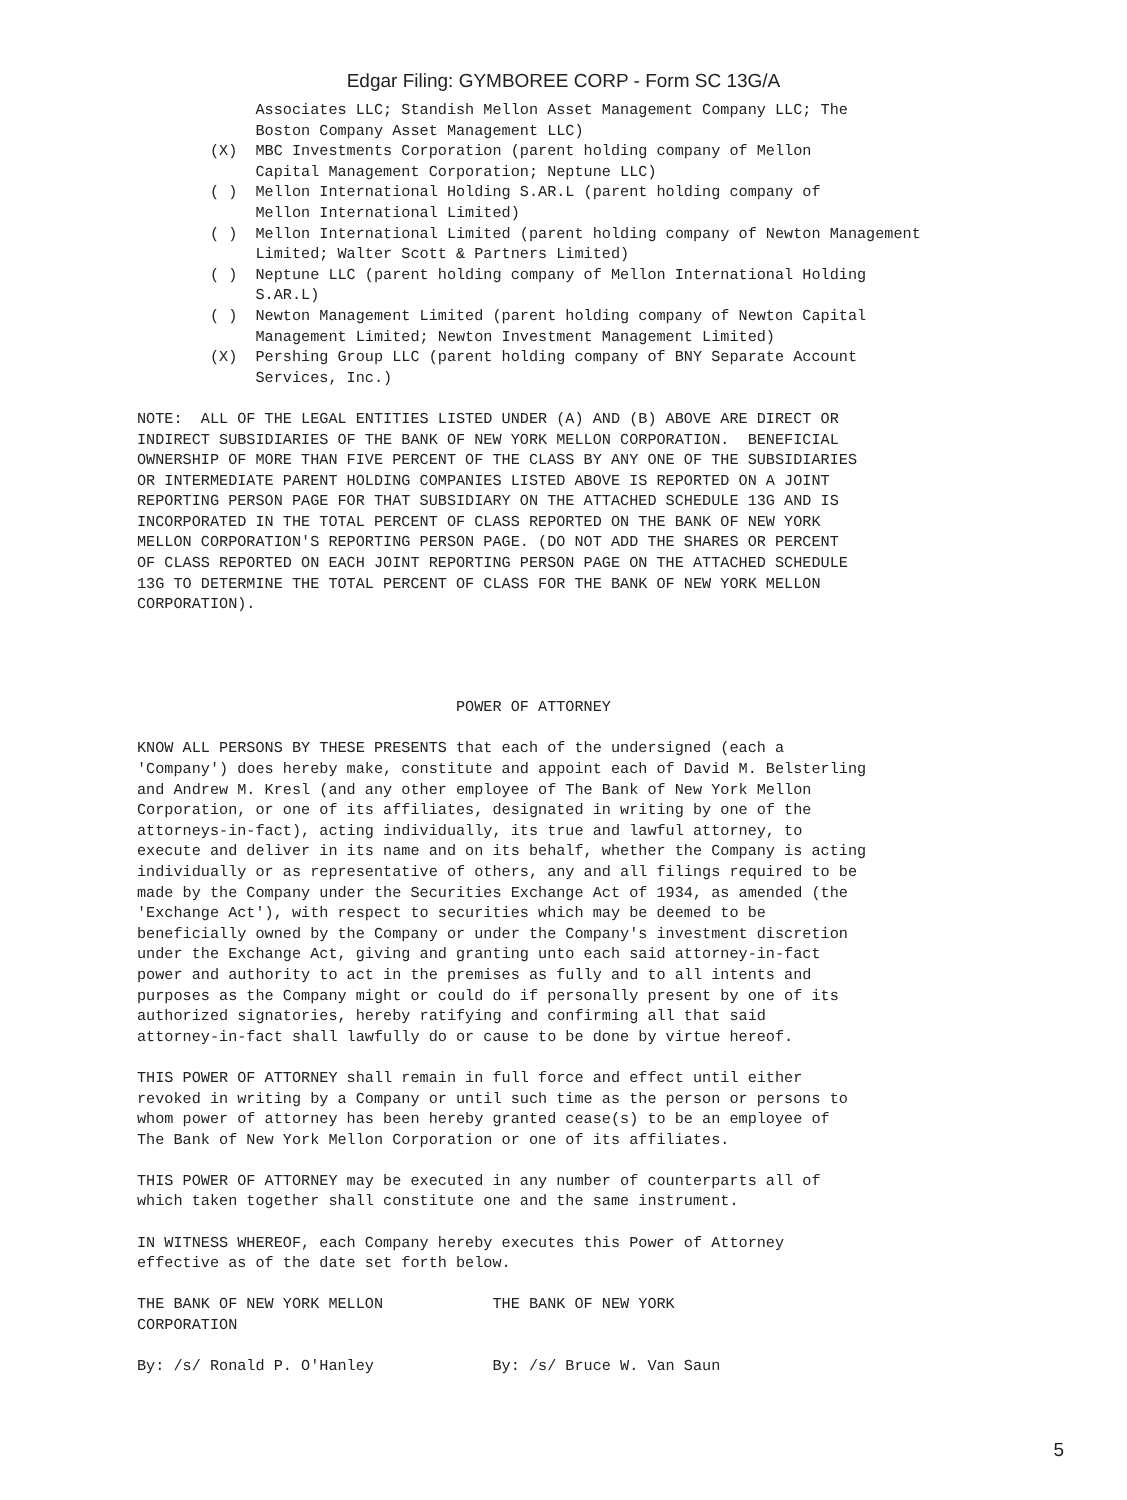Edgar Filing: GYMBOREE CORP - Form SC 13G/A
             Associates LLC; Standish Mellon Asset Management Company LLC; The
             Boston Company Asset Management LLC)
        (X)  MBC Investments Corporation (parent holding company of Mellon
             Capital Management Corporation; Neptune LLC)
        ( )  Mellon International Holding S.AR.L (parent holding company of
             Mellon International Limited)
        ( )  Mellon International Limited (parent holding company of Newton Management
             Limited; Walter Scott & Partners Limited)
        ( )  Neptune LLC (parent holding company of Mellon International Holding
             S.AR.L)
        ( )  Newton Management Limited (parent holding company of Newton Capital
             Management Limited; Newton Investment Management Limited)
        (X)  Pershing Group LLC (parent holding company of BNY Separate Account
             Services, Inc.)

NOTE:  ALL OF THE LEGAL ENTITIES LISTED UNDER (A) AND (B) ABOVE ARE DIRECT OR
INDIRECT SUBSIDIARIES OF THE BANK OF NEW YORK MELLON CORPORATION.  BENEFICIAL
OWNERSHIP OF MORE THAN FIVE PERCENT OF THE CLASS BY ANY ONE OF THE SUBSIDIARIES
OR INTERMEDIATE PARENT HOLDING COMPANIES LISTED ABOVE IS REPORTED ON A JOINT
REPORTING PERSON PAGE FOR THAT SUBSIDIARY ON THE ATTACHED SCHEDULE 13G AND IS
INCORPORATED IN THE TOTAL PERCENT OF CLASS REPORTED ON THE BANK OF NEW YORK
MELLON CORPORATION'S REPORTING PERSON PAGE. (DO NOT ADD THE SHARES OR PERCENT
OF CLASS REPORTED ON EACH JOINT REPORTING PERSON PAGE ON THE ATTACHED SCHEDULE
13G TO DETERMINE THE TOTAL PERCENT OF CLASS FOR THE BANK OF NEW YORK MELLON
CORPORATION).




                                   POWER OF ATTORNEY

KNOW ALL PERSONS BY THESE PRESENTS that each of the undersigned (each a
'Company') does hereby make, constitute and appoint each of David M. Belsterling
and Andrew M. Kresl (and any other employee of The Bank of New York Mellon
Corporation, or one of its affiliates, designated in writing by one of the
attorneys-in-fact), acting individually, its true and lawful attorney, to
execute and deliver in its name and on its behalf, whether the Company is acting
individually or as representative of others, any and all filings required to be
made by the Company under the Securities Exchange Act of 1934, as amended (the
'Exchange Act'), with respect to securities which may be deemed to be
beneficially owned by the Company or under the Company's investment discretion
under the Exchange Act, giving and granting unto each said attorney-in-fact
power and authority to act in the premises as fully and to all intents and
purposes as the Company might or could do if personally present by one of its
authorized signatories, hereby ratifying and confirming all that said
attorney-in-fact shall lawfully do or cause to be done by virtue hereof.

THIS POWER OF ATTORNEY shall remain in full force and effect until either
revoked in writing by a Company or until such time as the person or persons to
whom power of attorney has been hereby granted cease(s) to be an employee of
The Bank of New York Mellon Corporation or one of its affiliates.

THIS POWER OF ATTORNEY may be executed in any number of counterparts all of
which taken together shall constitute one and the same instrument.

IN WITNESS WHEREOF, each Company hereby executes this Power of Attorney
effective as of the date set forth below.

THE BANK OF NEW YORK MELLON            THE BANK OF NEW YORK
CORPORATION

By: /s/ Ronald P. O'Hanley             By: /s/ Bruce W. Van Saun
5